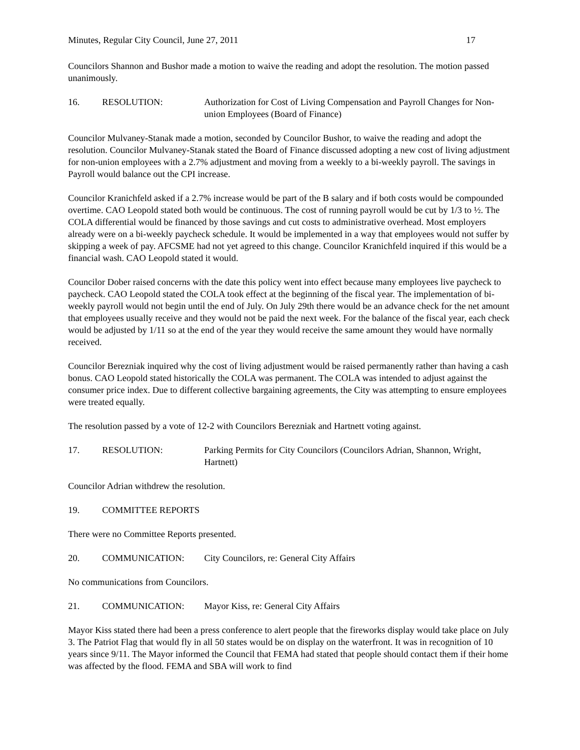Minutes, Regular City Council, June 27, 2011 17
Councilors Shannon and Bushor made a motion to waive the reading and adopt the resolution. The motion passed unanimously.
16. RESOLUTION: Authorization for Cost of Living Compensation and Payroll Changes for Non-union Employees (Board of Finance)
Councilor Mulvaney-Stanak made a motion, seconded by Councilor Bushor, to waive the reading and adopt the resolution. Councilor Mulvaney-Stanak stated the Board of Finance discussed adopting a new cost of living adjustment for non-union employees with a 2.7% adjustment and moving from a weekly to a bi-weekly payroll. The savings in Payroll would balance out the CPI increase.
Councilor Kranichfeld asked if a 2.7% increase would be part of the B salary and if both costs would be compounded overtime. CAO Leopold stated both would be continuous. The cost of running payroll would be cut by 1/3 to ½. The COLA differential would be financed by those savings and cut costs to administrative overhead. Most employers already were on a bi-weekly paycheck schedule. It would be implemented in a way that employees would not suffer by skipping a week of pay. AFCSME had not yet agreed to this change. Councilor Kranichfeld inquired if this would be a financial wash. CAO Leopold stated it would.
Councilor Dober raised concerns with the date this policy went into effect because many employees live paycheck to paycheck. CAO Leopold stated the COLA took effect at the beginning of the fiscal year. The implementation of bi-weekly payroll would not begin until the end of July. On July 29th there would be an advance check for the net amount that employees usually receive and they would not be paid the next week. For the balance of the fiscal year, each check would be adjusted by 1/11 so at the end of the year they would receive the same amount they would have normally received.
Councilor Berezniak inquired why the cost of living adjustment would be raised permanently rather than having a cash bonus. CAO Leopold stated historically the COLA was permanent. The COLA was intended to adjust against the consumer price index. Due to different collective bargaining agreements, the City was attempting to ensure employees were treated equally.
The resolution passed by a vote of 12-2 with Councilors Berezniak and Hartnett voting against.
17. RESOLUTION: Parking Permits for City Councilors (Councilors Adrian, Shannon, Wright, Hartnett)
Councilor Adrian withdrew the resolution.
19. COMMITTEE REPORTS
There were no Committee Reports presented.
20. COMMUNICATION: City Councilors, re: General City Affairs
No communications from Councilors.
21. COMMUNICATION: Mayor Kiss, re: General City Affairs
Mayor Kiss stated there had been a press conference to alert people that the fireworks display would take place on July 3. The Patriot Flag that would fly in all 50 states would be on display on the waterfront. It was in recognition of 10 years since 9/11. The Mayor informed the Council that FEMA had stated that people should contact them if their home was affected by the flood. FEMA and SBA will work to find